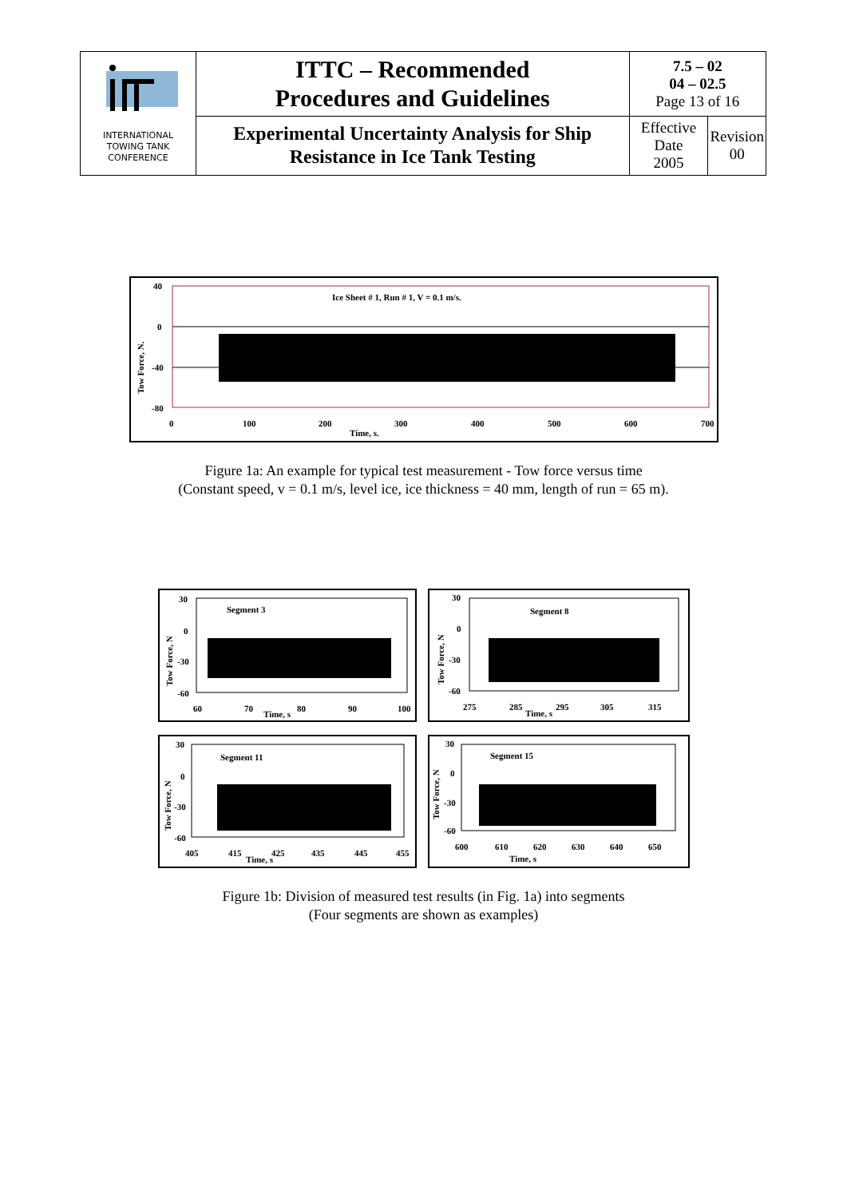| INTERNATIONAL TOWING TANK CONFERENCE | ITTC – Recommended Procedures and Guidelines | 7.5 – 02 04 – 02.5 Page 13 of 16 | |
| | Experimental Uncertainty Analysis for Ship Resistance in Ice Tank Testing | Effective Date 2005 | Revision 00 |
Ice Sheet # 1, Run # 1, V = 0.1 m/s.
40
0
-40
-80
0
100
200
300
400
500
600
700
Time, s.
Tow Force, N.
Figure 1a: An example for typical test measurement - Tow force versus time
(Constant speed, v = 0.1 m/s, level ice, ice thickness = 40 mm, length of run = 65 m).
Segment 3
30
0
-30
-60
60
70
80
90
100
Time, s
Tow Force, N
Segment 8
30
0
-30
-60
275
285
295
305
315
Time, s
Tow Force, N
Segment 11
30
0
-30
-60
405
415
425
435
445
455
Time, s
Tow Force, N
Segment 15
30
0
-30
-60
600
610
620
630
640
650
Time, s
Tow Force, N
Figure 1b: Division of measured test results (in Fig. 1a) into segments
(Four segments are shown as examples)